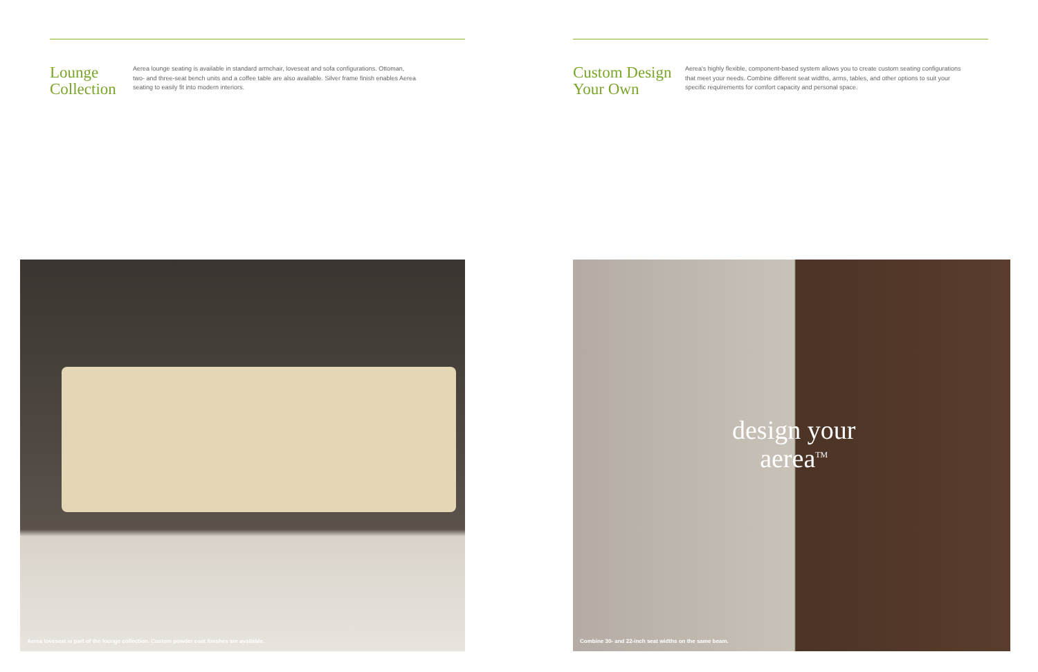Lounge
Collection
Aerea lounge seating is available in standard armchair, loveseat and sofa configurations. Ottoman, two- and three-seat bench units and a coffee table are also available. Silver frame finish enables Aerea seating to easily fit into modern interiors.
Custom Design
Your Own
Aerea's highly flexible, component-based system allows you to create custom seating configurations that meet your needs. Combine different seat widths, arms, tables, and other options to suit your specific requirements for comfort capacity and personal space.
Aerea loveseat is part of the lounge collection. Custom powder coat finishes are available.
design your
aerea<sup>TM</sup>
Combine 30- and 22-inch seat widths on the same beam.